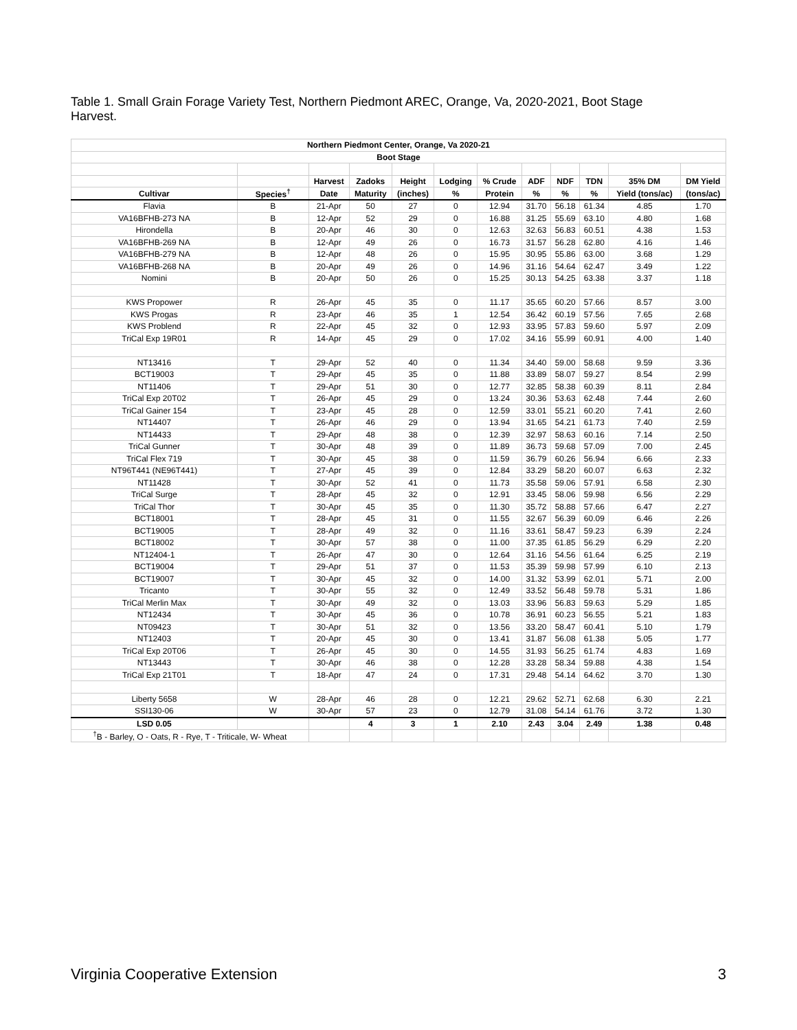Table 1. Small Grain Forage Variety Test, Northern Piedmont AREC, Orange, Va, 2020-2021, Boot Stage Harvest.
| Northern Piedmont Center, Orange, Va 2020-21 | | | | | | | | | | | |
| --- | --- | --- | --- | --- | --- | --- | --- | --- | --- | --- | --- |
| Boot Stage | | | | | | | | | | | |
| | | Harvest | Zadoks | Height | Lodging | % Crude | ADF | NDF | TDN | 35% DM | DM Yield |
| Cultivar | Species<sup>†</sup> | Date | Maturity | (inches) | % | Protein | % | % | % | Yield (tons/ac) | (tons/ac) |
| Flavia | B | 21-Apr | 50 | 27 | 0 | 12.94 | 31.70 | 56.18 | 61.34 | 4.85 | 1.70 |
| VA16BFHB-273 NA | B | 12-Apr | 52 | 29 | 0 | 16.88 | 31.25 | 55.69 | 63.10 | 4.80 | 1.68 |
| Hirondella | B | 20-Apr | 46 | 30 | 0 | 12.63 | 32.63 | 56.83 | 60.51 | 4.38 | 1.53 |
| VA16BFHB-269 NA | B | 12-Apr | 49 | 26 | 0 | 16.73 | 31.57 | 56.28 | 62.80 | 4.16 | 1.46 |
| VA16BFHB-279 NA | B | 12-Apr | 48 | 26 | 0 | 15.95 | 30.95 | 55.86 | 63.00 | 3.68 | 1.29 |
| VA16BFHB-268 NA | B | 20-Apr | 49 | 26 | 0 | 14.96 | 31.16 | 54.64 | 62.47 | 3.49 | 1.22 |
| Nomini | B | 20-Apr | 50 | 26 | 0 | 15.25 | 30.13 | 54.25 | 63.38 | 3.37 | 1.18 |
| KWS Propower | R | 26-Apr | 45 | 35 | 0 | 11.17 | 35.65 | 60.20 | 57.66 | 8.57 | 3.00 |
| KWS Progas | R | 23-Apr | 46 | 35 | 1 | 12.54 | 36.42 | 60.19 | 57.56 | 7.65 | 2.68 |
| KWS Problend | R | 22-Apr | 45 | 32 | 0 | 12.93 | 33.95 | 57.83 | 59.60 | 5.97 | 2.09 |
| TriCal Exp 19R01 | R | 14-Apr | 45 | 29 | 0 | 17.02 | 34.16 | 55.99 | 60.91 | 4.00 | 1.40 |
| NT13416 | T | 29-Apr | 52 | 40 | 0 | 11.34 | 34.40 | 59.00 | 58.68 | 9.59 | 3.36 |
| BCT19003 | T | 29-Apr | 45 | 35 | 0 | 11.88 | 33.89 | 58.07 | 59.27 | 8.54 | 2.99 |
| NT11406 | T | 29-Apr | 51 | 30 | 0 | 12.77 | 32.85 | 58.38 | 60.39 | 8.11 | 2.84 |
| TriCal Exp 20T02 | T | 26-Apr | 45 | 29 | 0 | 13.24 | 30.36 | 53.63 | 62.48 | 7.44 | 2.60 |
| TriCal Gainer 154 | T | 23-Apr | 45 | 28 | 0 | 12.59 | 33.01 | 55.21 | 60.20 | 7.41 | 2.60 |
| NT14407 | T | 26-Apr | 46 | 29 | 0 | 13.94 | 31.65 | 54.21 | 61.73 | 7.40 | 2.59 |
| NT14433 | T | 29-Apr | 48 | 38 | 0 | 12.39 | 32.97 | 58.63 | 60.16 | 7.14 | 2.50 |
| TriCal Gunner | T | 30-Apr | 48 | 39 | 0 | 11.89 | 36.73 | 59.68 | 57.09 | 7.00 | 2.45 |
| TriCal Flex 719 | T | 30-Apr | 45 | 38 | 0 | 11.59 | 36.79 | 60.26 | 56.94 | 6.66 | 2.33 |
| NT96T441 (NE96T441) | T | 27-Apr | 45 | 39 | 0 | 12.84 | 33.29 | 58.20 | 60.07 | 6.63 | 2.32 |
| NT11428 | T | 30-Apr | 52 | 41 | 0 | 11.73 | 35.58 | 59.06 | 57.91 | 6.58 | 2.30 |
| TriCal Surge | T | 28-Apr | 45 | 32 | 0 | 12.91 | 33.45 | 58.06 | 59.98 | 6.56 | 2.29 |
| TriCal Thor | T | 30-Apr | 45 | 35 | 0 | 11.30 | 35.72 | 58.88 | 57.66 | 6.47 | 2.27 |
| BCT18001 | T | 28-Apr | 45 | 31 | 0 | 11.55 | 32.67 | 56.39 | 60.09 | 6.46 | 2.26 |
| BCT19005 | T | 28-Apr | 49 | 32 | 0 | 11.16 | 33.61 | 58.47 | 59.23 | 6.39 | 2.24 |
| BCT18002 | T | 30-Apr | 57 | 38 | 0 | 11.00 | 37.35 | 61.85 | 56.29 | 6.29 | 2.20 |
| NT12404-1 | T | 26-Apr | 47 | 30 | 0 | 12.64 | 31.16 | 54.56 | 61.64 | 6.25 | 2.19 |
| BCT19004 | T | 29-Apr | 51 | 37 | 0 | 11.53 | 35.39 | 59.98 | 57.99 | 6.10 | 2.13 |
| BCT19007 | T | 30-Apr | 45 | 32 | 0 | 14.00 | 31.32 | 53.99 | 62.01 | 5.71 | 2.00 |
| Tricanto | T | 30-Apr | 55 | 32 | 0 | 12.49 | 33.52 | 56.48 | 59.78 | 5.31 | 1.86 |
| TriCal Merlin Max | T | 30-Apr | 49 | 32 | 0 | 13.03 | 33.96 | 56.83 | 59.63 | 5.29 | 1.85 |
| NT12434 | T | 30-Apr | 45 | 36 | 0 | 10.78 | 36.91 | 60.23 | 56.55 | 5.21 | 1.83 |
| NT09423 | T | 30-Apr | 51 | 32 | 0 | 13.56 | 33.20 | 58.47 | 60.41 | 5.10 | 1.79 |
| NT12403 | T | 20-Apr | 45 | 30 | 0 | 13.41 | 31.87 | 56.08 | 61.38 | 5.05 | 1.77 |
| TriCal Exp 20T06 | T | 26-Apr | 45 | 30 | 0 | 14.55 | 31.93 | 56.25 | 61.74 | 4.83 | 1.69 |
| NT13443 | T | 30-Apr | 46 | 38 | 0 | 12.28 | 33.28 | 58.34 | 59.88 | 4.38 | 1.54 |
| TriCal Exp 21T01 | T | 18-Apr | 47 | 24 | 0 | 17.31 | 29.48 | 54.14 | 64.62 | 3.70 | 1.30 |
| Liberty 5658 | W | 28-Apr | 46 | 28 | 0 | 12.21 | 29.62 | 52.71 | 62.68 | 6.30 | 2.21 |
| SSI130-06 | W | 30-Apr | 57 | 23 | 0 | 12.79 | 31.08 | 54.14 | 61.76 | 3.72 | 1.30 |
| LSD 0.05 | | | 4 | 3 | 1 | 2.10 | 2.43 | 3.04 | 2.49 | 1.38 | 0.48 |
| <sup>†</sup> B - Barley, O - Oats, R - Rye, T - Triticale, W- Wheat | | | | | | | | | | | |
Virginia Cooperative Extension 3